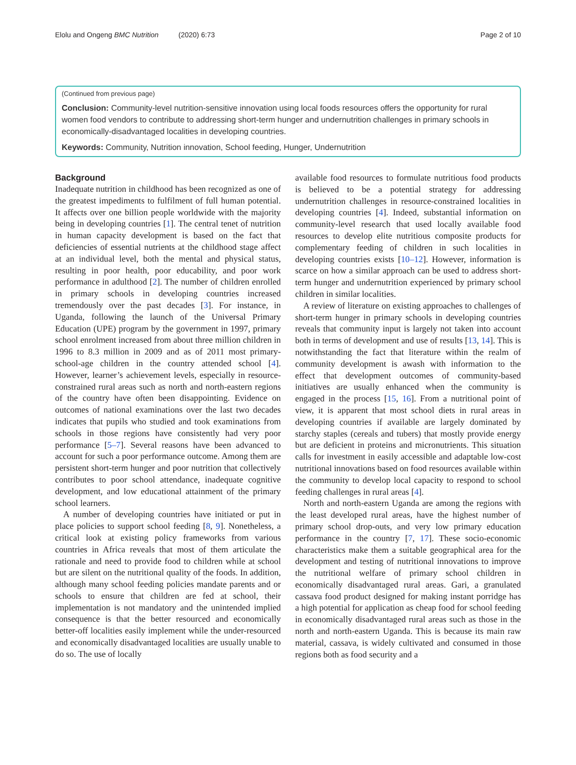Elolu and Ongeng BMC Nutrition (2020) 6:73 Page 2 of 10
(Continued from previous page)
Conclusion: Community-level nutrition-sensitive innovation using local foods resources offers the opportunity for rural women food vendors to contribute to addressing short-term hunger and undernutrition challenges in primary schools in economically-disadvantaged localities in developing countries.
Keywords: Community, Nutrition innovation, School feeding, Hunger, Undernutrition
Background
Inadequate nutrition in childhood has been recognized as one of the greatest impediments to fulfilment of full human potential. It affects over one billion people worldwide with the majority being in developing countries [1]. The central tenet of nutrition in human capacity development is based on the fact that deficiencies of essential nutrients at the childhood stage affect at an individual level, both the mental and physical status, resulting in poor health, poor educability, and poor work performance in adulthood [2]. The number of children enrolled in primary schools in developing countries increased tremendously over the past decades [3]. For instance, in Uganda, following the launch of the Universal Primary Education (UPE) program by the government in 1997, primary school enrolment increased from about three million children in 1996 to 8.3 million in 2009 and as of 2011 most primary-school-age children in the country attended school [4]. However, learner’s achievement levels, especially in resource-constrained rural areas such as north and north-eastern regions of the country have often been disappointing. Evidence on outcomes of national examinations over the last two decades indicates that pupils who studied and took examinations from schools in those regions have consistently had very poor performance [5–7]. Several reasons have been advanced to account for such a poor performance outcome. Among them are persistent short-term hunger and poor nutrition that collectively contributes to poor school attendance, inadequate cognitive development, and low educational attainment of the primary school learners.
A number of developing countries have initiated or put in place policies to support school feeding [8, 9]. Nonetheless, a critical look at existing policy frameworks from various countries in Africa reveals that most of them articulate the rationale and need to provide food to children while at school but are silent on the nutritional quality of the foods. In addition, although many school feeding policies mandate parents and or schools to ensure that children are fed at school, their implementation is not mandatory and the unintended implied consequence is that the better resourced and economically better-off localities easily implement while the under-resourced and economically disadvantaged localities are usually unable to do so. The use of locally
available food resources to formulate nutritious food products is believed to be a potential strategy for addressing undernutrition challenges in resource-constrained localities in developing countries [4]. Indeed, substantial information on community-level research that used locally available food resources to develop elite nutritious composite products for complementary feeding of children in such localities in developing countries exists [10–12]. However, information is scarce on how a similar approach can be used to address short-term hunger and undernutrition experienced by primary school children in similar localities.
A review of literature on existing approaches to challenges of short-term hunger in primary schools in developing countries reveals that community input is largely not taken into account both in terms of development and use of results [13, 14]. This is notwithstanding the fact that literature within the realm of community development is awash with information to the effect that development outcomes of community-based initiatives are usually enhanced when the community is engaged in the process [15, 16]. From a nutritional point of view, it is apparent that most school diets in rural areas in developing countries if available are largely dominated by starchy staples (cereals and tubers) that mostly provide energy but are deficient in proteins and micronutrients. This situation calls for investment in easily accessible and adaptable low-cost nutritional innovations based on food resources available within the community to develop local capacity to respond to school feeding challenges in rural areas [4].
North and north-eastern Uganda are among the regions with the least developed rural areas, have the highest number of primary school drop-outs, and very low primary education performance in the country [7, 17]. These socio-economic characteristics make them a suitable geographical area for the development and testing of nutritional innovations to improve the nutritional welfare of primary school children in economically disadvantaged rural areas. Gari, a granulated cassava food product designed for making instant porridge has a high potential for application as cheap food for school feeding in economically disadvantaged rural areas such as those in the north and north-eastern Uganda. This is because its main raw material, cassava, is widely cultivated and consumed in those regions both as food security and a